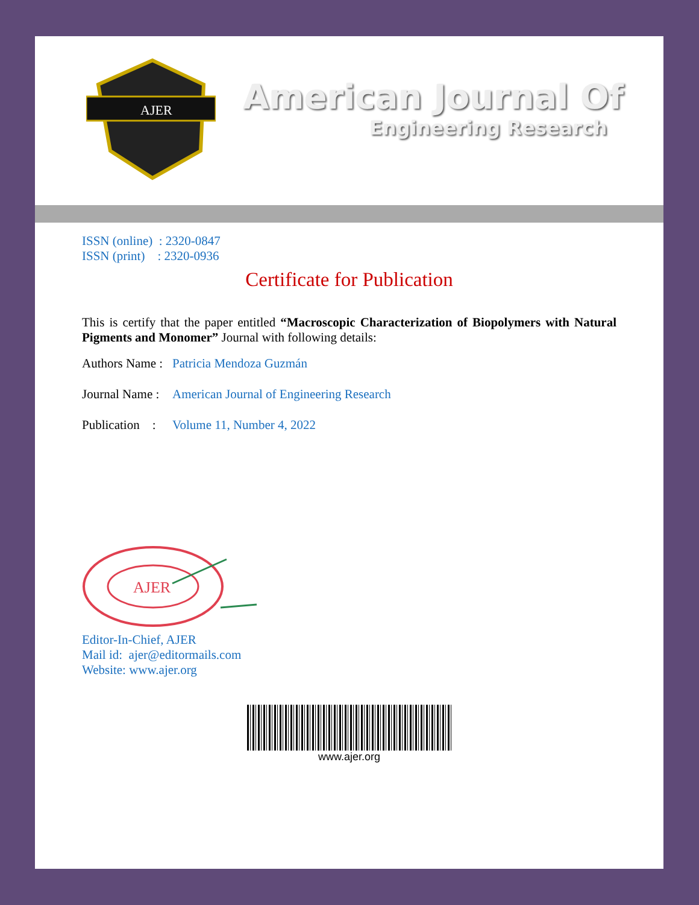AJER
American Journal Of
Engineering Research
ISSN (online) : 2320-0847
ISSN (print) : 2320-0936
Certificate for Publication
This is certify that the paper entitled “Macroscopic Characterization of Biopolymers with Natural Pigments and Monomer” Journal with following details:
Authors Name : Patricia Mendoza Guzmán
Journal Name : American Journal of Engineering Research
Publication : Volume 11, Number 4, 2022
AJER
Editor-In-Chief, AJER
Mail id: ajer@editormails.com
Website: www.ajer.org
www.ajer.org